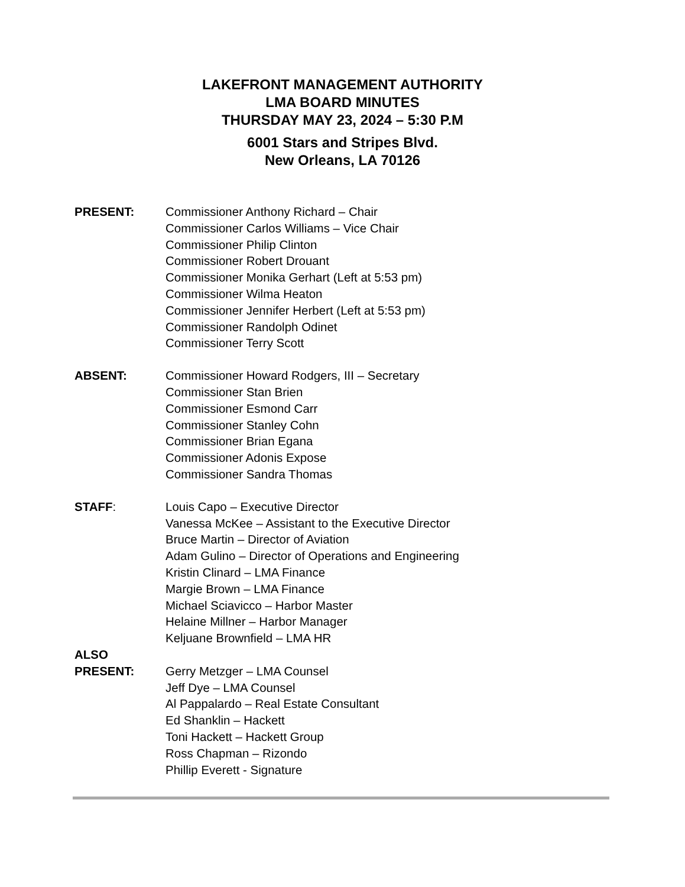LAKEFRONT MANAGEMENT AUTHORITY
LMA BOARD MINUTES
THURSDAY MAY 23, 2024 – 5:30 P.M
6001 Stars and Stripes Blvd.
New Orleans, LA 70126
PRESENT: Commissioner Anthony Richard – Chair
Commissioner Carlos Williams – Vice Chair
Commissioner Philip Clinton
Commissioner Robert Drouant
Commissioner Monika Gerhart (Left at 5:53 pm)
Commissioner Wilma Heaton
Commissioner Jennifer Herbert (Left at 5:53 pm)
Commissioner Randolph Odinet
Commissioner Terry Scott
ABSENT: Commissioner Howard Rodgers, III – Secretary
Commissioner Stan Brien
Commissioner Esmond Carr
Commissioner Stanley Cohn
Commissioner Brian Egana
Commissioner Adonis Expose
Commissioner Sandra Thomas
STAFF: Louis Capo – Executive Director
Vanessa McKee – Assistant to the Executive Director
Bruce Martin – Director of Aviation
Adam Gulino – Director of Operations and Engineering
Kristin Clinard – LMA Finance
Margie Brown – LMA Finance
Michael Sciavicco – Harbor Master
Helaine Millner – Harbor Manager
Keljuane Brownfield – LMA HR
ALSO
PRESENT:
Gerry Metzger – LMA Counsel
Jeff Dye – LMA Counsel
Al Pappalardo – Real Estate Consultant
Ed Shanklin – Hackett
Toni Hackett – Hackett Group
Ross Chapman – Rizondo
Phillip Everett - Signature